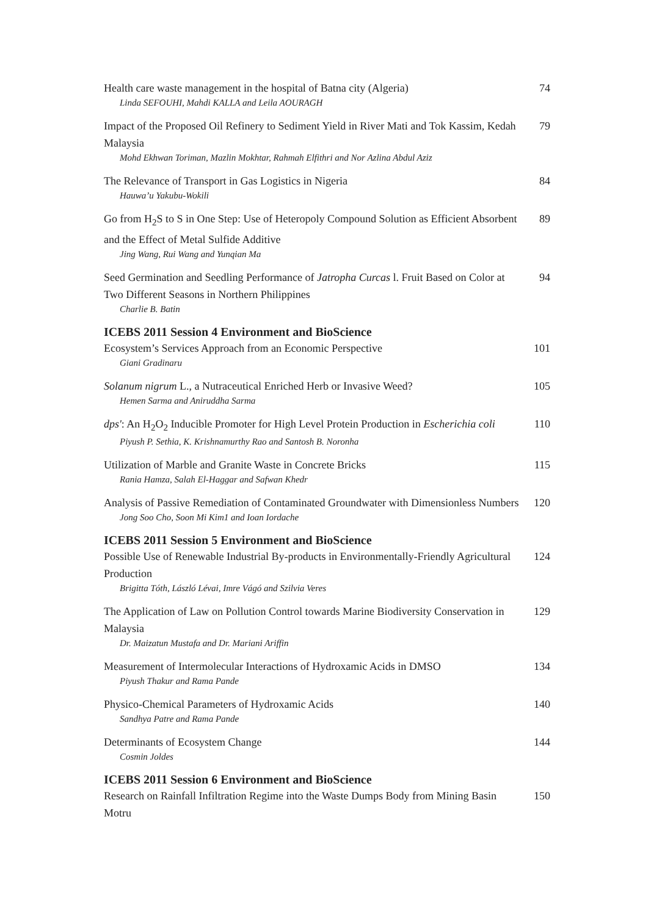Health care waste management in the hospital of Batna city (Algeria)
Linda SEFOUHI, Mahdi KALLA and Leila AOURAGH
74
Impact of the Proposed Oil Refinery to Sediment Yield in River Mati and Tok Kassim, Kedah Malaysia
Mohd Ekhwan Toriman, Mazlin Mokhtar, Rahmah Elfithri and Nor Azlina Abdul Aziz
79
The Relevance of Transport in Gas Logistics in Nigeria
Hauwa’u Yakubu-Wokili
84
Go from H<sub>2</sub>S to S in One Step: Use of Heteropoly Compound Solution as Efficient Absorbent and the Effect of Metal Sulfide Additive
Jing Wang, Rui Wang and Yunqian Ma
89
Seed Germination and Seedling Performance of Jatropha Curcas l. Fruit Based on Color at Two Different Seasons in Northern Philippines
Charlie B. Batin
94
ICEBS 2011 Session 4 Environment and BioScience
Ecosystem’s Services Approach from an Economic Perspective
Giani Gradinaru
101
Solanum nigrum L., a Nutraceutical Enriched Herb or Invasive Weed?
Hemen Sarma and Aniruddha Sarma
105
dps': An H<sub>2</sub>O<sub>2</sub> Inducible Promoter for High Level Protein Production in Escherichia coli
Piyush P. Sethia, K. Krishnamurthy Rao and Santosh B. Noronha
110
Utilization of Marble and Granite Waste in Concrete Bricks
Rania Hamza, Salah El-Haggar and Safwan Khedr
115
Analysis of Passive Remediation of Contaminated Groundwater with Dimensionless Numbers
Jong Soo Cho, Soon Mi Kim1 and Ioan Iordache
120
ICEBS 2011 Session 5 Environment and BioScience
Possible Use of Renewable Industrial By-products in Environmentally-Friendly Agricultural Production
Brigitta Tóth, László Lévai, Imre Vágó and Szilvia Veres
124
The Application of Law on Pollution Control towards Marine Biodiversity Conservation in Malaysia
Dr. Maizatun Mustafa and Dr. Mariani Ariffin
129
Measurement of Intermolecular Interactions of Hydroxamic Acids in DMSO
Piyush Thakur and Rama Pande
134
Physico-Chemical Parameters of Hydroxamic Acids
Sandhya Patre and Rama Pande
140
Determinants of Ecosystem Change
Cosmin Joldes
144
ICEBS 2011 Session 6 Environment and BioScience
Research on Rainfall Infiltration Regime into the Waste Dumps Body from Mining Basin Motru
150